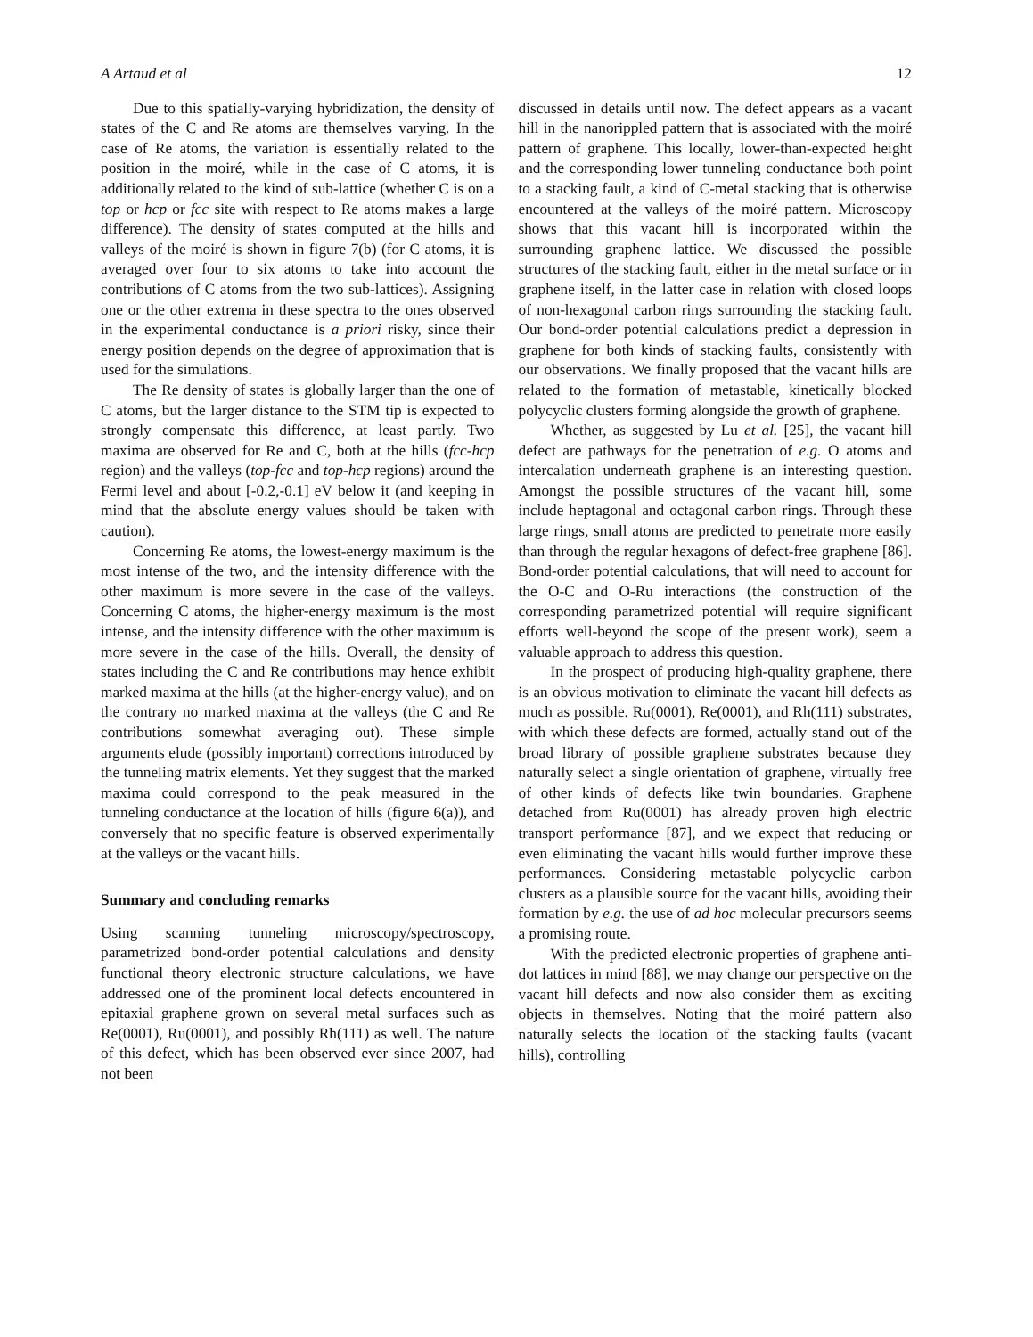A Artaud et al 12
Due to this spatially-varying hybridization, the density of states of the C and Re atoms are themselves varying. In the case of Re atoms, the variation is essentially related to the position in the moiré, while in the case of C atoms, it is additionally related to the kind of sub-lattice (whether C is on a top or hcp or fcc site with respect to Re atoms makes a large difference). The density of states computed at the hills and valleys of the moiré is shown in figure 7(b) (for C atoms, it is averaged over four to six atoms to take into account the contributions of C atoms from the two sub-lattices). Assigning one or the other extrema in these spectra to the ones observed in the experimental conductance is a priori risky, since their energy position depends on the degree of approximation that is used for the simulations.
The Re density of states is globally larger than the one of C atoms, but the larger distance to the STM tip is expected to strongly compensate this difference, at least partly. Two maxima are observed for Re and C, both at the hills (fcc-hcp region) and the valleys (top-fcc and top-hcp regions) around the Fermi level and about [-0.2,-0.1] eV below it (and keeping in mind that the absolute energy values should be taken with caution).
Concerning Re atoms, the lowest-energy maximum is the most intense of the two, and the intensity difference with the other maximum is more severe in the case of the valleys. Concerning C atoms, the higher-energy maximum is the most intense, and the intensity difference with the other maximum is more severe in the case of the hills. Overall, the density of states including the C and Re contributions may hence exhibit marked maxima at the hills (at the higher-energy value), and on the contrary no marked maxima at the valleys (the C and Re contributions somewhat averaging out). These simple arguments elude (possibly important) corrections introduced by the tunneling matrix elements. Yet they suggest that the marked maxima could correspond to the peak measured in the tunneling conductance at the location of hills (figure 6(a)), and conversely that no specific feature is observed experimentally at the valleys or the vacant hills.
Summary and concluding remarks
Using scanning tunneling microscopy/spectroscopy, parametrized bond-order potential calculations and density functional theory electronic structure calculations, we have addressed one of the prominent local defects encountered in epitaxial graphene grown on several metal surfaces such as Re(0001), Ru(0001), and possibly Rh(111) as well. The nature of this defect, which has been observed ever since 2007, had not been
discussed in details until now. The defect appears as a vacant hill in the nanorippled pattern that is associated with the moiré pattern of graphene. This locally, lower-than-expected height and the corresponding lower tunneling conductance both point to a stacking fault, a kind of C-metal stacking that is otherwise encountered at the valleys of the moiré pattern. Microscopy shows that this vacant hill is incorporated within the surrounding graphene lattice. We discussed the possible structures of the stacking fault, either in the metal surface or in graphene itself, in the latter case in relation with closed loops of non-hexagonal carbon rings surrounding the stacking fault. Our bond-order potential calculations predict a depression in graphene for both kinds of stacking faults, consistently with our observations. We finally proposed that the vacant hills are related to the formation of metastable, kinetically blocked polycyclic clusters forming alongside the growth of graphene.
Whether, as suggested by Lu et al. [25], the vacant hill defect are pathways for the penetration of e.g. O atoms and intercalation underneath graphene is an interesting question. Amongst the possible structures of the vacant hill, some include heptagonal and octagonal carbon rings. Through these large rings, small atoms are predicted to penetrate more easily than through the regular hexagons of defect-free graphene [86]. Bond-order potential calculations, that will need to account for the O-C and O-Ru interactions (the construction of the corresponding parametrized potential will require significant efforts well-beyond the scope of the present work), seem a valuable approach to address this question.
In the prospect of producing high-quality graphene, there is an obvious motivation to eliminate the vacant hill defects as much as possible. Ru(0001), Re(0001), and Rh(111) substrates, with which these defects are formed, actually stand out of the broad library of possible graphene substrates because they naturally select a single orientation of graphene, virtually free of other kinds of defects like twin boundaries. Graphene detached from Ru(0001) has already proven high electric transport performance [87], and we expect that reducing or even eliminating the vacant hills would further improve these performances. Considering metastable polycyclic carbon clusters as a plausible source for the vacant hills, avoiding their formation by e.g. the use of ad hoc molecular precursors seems a promising route.
With the predicted electronic properties of graphene anti-dot lattices in mind [88], we may change our perspective on the vacant hill defects and now also consider them as exciting objects in themselves. Noting that the moiré pattern also naturally selects the location of the stacking faults (vacant hills), controlling